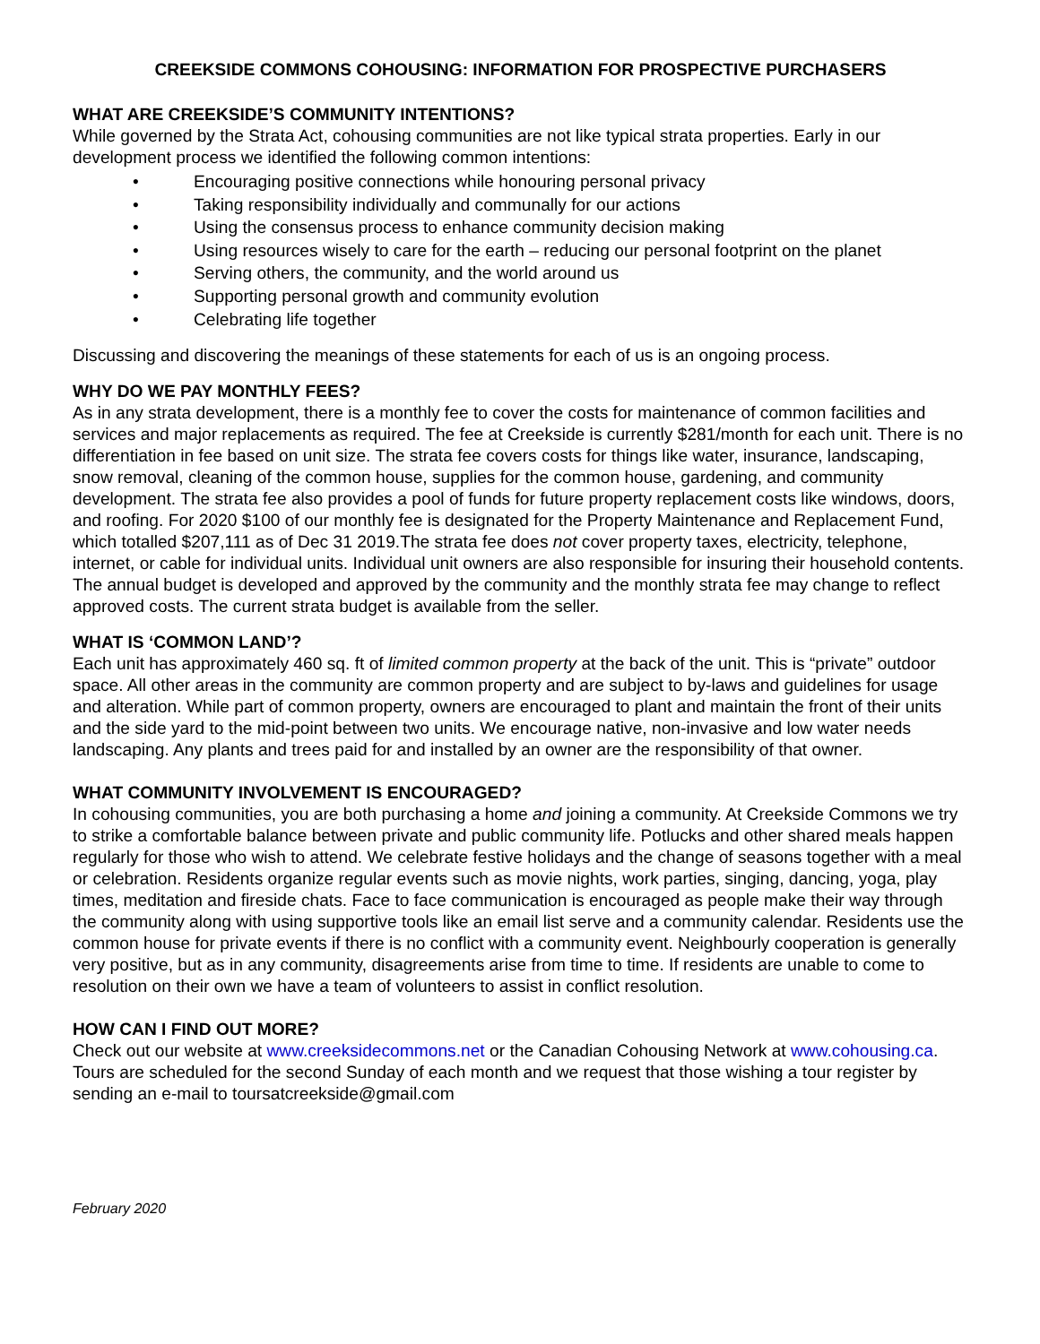CREEKSIDE COMMONS COHOUSING: INFORMATION FOR PROSPECTIVE PURCHASERS
WHAT ARE CREEKSIDE’S COMMUNITY INTENTIONS?
While governed by the Strata Act, cohousing communities are not like typical strata properties. Early in our development process we identified the following common intentions:
• Encouraging positive connections while honouring personal privacy
• Taking responsibility individually and communally for our actions
• Using the consensus process to enhance community decision making
• Using resources wisely to care for the earth – reducing our personal footprint on the planet
• Serving others, the community, and the world around us
• Supporting personal growth and community evolution
• Celebrating life together
Discussing and discovering the meanings of these statements for each of us is an ongoing process.
WHY DO WE PAY MONTHLY FEES?
As in any strata development, there is a monthly fee to cover the costs for maintenance of common facilities and services and major replacements as required. The fee at Creekside is currently $281/month for each unit. There is no differentiation in fee based on unit size. The strata fee covers costs for things like water, insurance, landscaping, snow removal, cleaning of the common house, supplies for the common house, gardening, and community development. The strata fee also provides a pool of funds for future property replacement costs like windows, doors, and roofing. For 2020 $100 of our monthly fee is designated for the Property Maintenance and Replacement Fund, which totalled $207,111 as of Dec 31 2019.The strata fee does not cover property taxes, electricity, telephone, internet, or cable for individual units. Individual unit owners are also responsible for insuring their household contents. The annual budget is developed and approved by the community and the monthly strata fee may change to reflect approved costs. The current strata budget is available from the seller.
WHAT IS ‘COMMON LAND’?
Each unit has approximately 460 sq. ft of limited common property at the back of the unit. This is “private” outdoor space. All other areas in the community are common property and are subject to by-laws and guidelines for usage and alteration. While part of common property, owners are encouraged to plant and maintain the front of their units and the side yard to the mid-point between two units. We encourage native, non-invasive and low water needs landscaping. Any plants and trees paid for and installed by an owner are the responsibility of that owner.
WHAT COMMUNITY INVOLVEMENT IS ENCOURAGED?
In cohousing communities, you are both purchasing a home and joining a community. At Creekside Commons we try to strike a comfortable balance between private and public community life. Potlucks and other shared meals happen regularly for those who wish to attend. We celebrate festive holidays and the change of seasons together with a meal or celebration. Residents organize regular events such as movie nights, work parties, singing, dancing, yoga, play times, meditation and fireside chats. Face to face communication is encouraged as people make their way through the community along with using supportive tools like an email list serve and a community calendar. Residents use the common house for private events if there is no conflict with a community event. Neighbourly cooperation is generally very positive, but as in any community, disagreements arise from time to time. If residents are unable to come to resolution on their own we have a team of volunteers to assist in conflict resolution.
HOW CAN I FIND OUT MORE?
Check out our website at www.creeksidecommons.net or the Canadian Cohousing Network at www.cohousing.ca. Tours are scheduled for the second Sunday of each month and we request that those wishing a tour register by sending an e-mail to toursatcreekside@gmail.com
February 2020